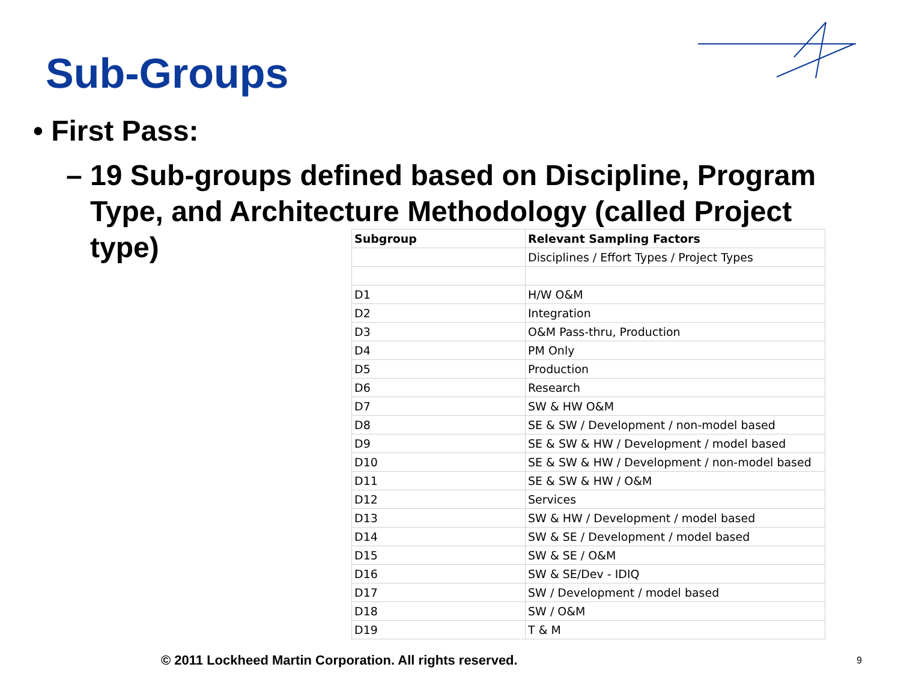Sub-Groups
• First Pass:
– 19 Sub-groups defined based on Discipline, Program
Type, and Architecture Methodology (called Project
type)
| Subgroup | Relevant Sampling Factors |
| --- | --- |
| | Disciplines / Effort Types / Project Types |
| D1 | H/W O&M |
| D2 | Integration |
| D3 | O&M Pass-thru, Production |
| D4 | PM Only |
| D5 | Production |
| D6 | Research |
| D7 | SW & HW O&M |
| D8 | SE & SW / Development / non-model based |
| D9 | SE & SW & HW / Development / model based |
| D10 | SE & SW & HW / Development / non-model based |
| D11 | SE & SW & HW / O&M |
| D12 | Services |
| D13 | SW & HW / Development / model based |
| D14 | SW & SE / Development / model based |
| D15 | SW & SE / O&M |
| D16 | SW & SE/Dev - IDIQ |
| D17 | SW / Development / model based |
| D18 | SW / O&M |
| D19 | T & M |
© 2011 Lockheed Martin Corporation. All rights reserved.
9